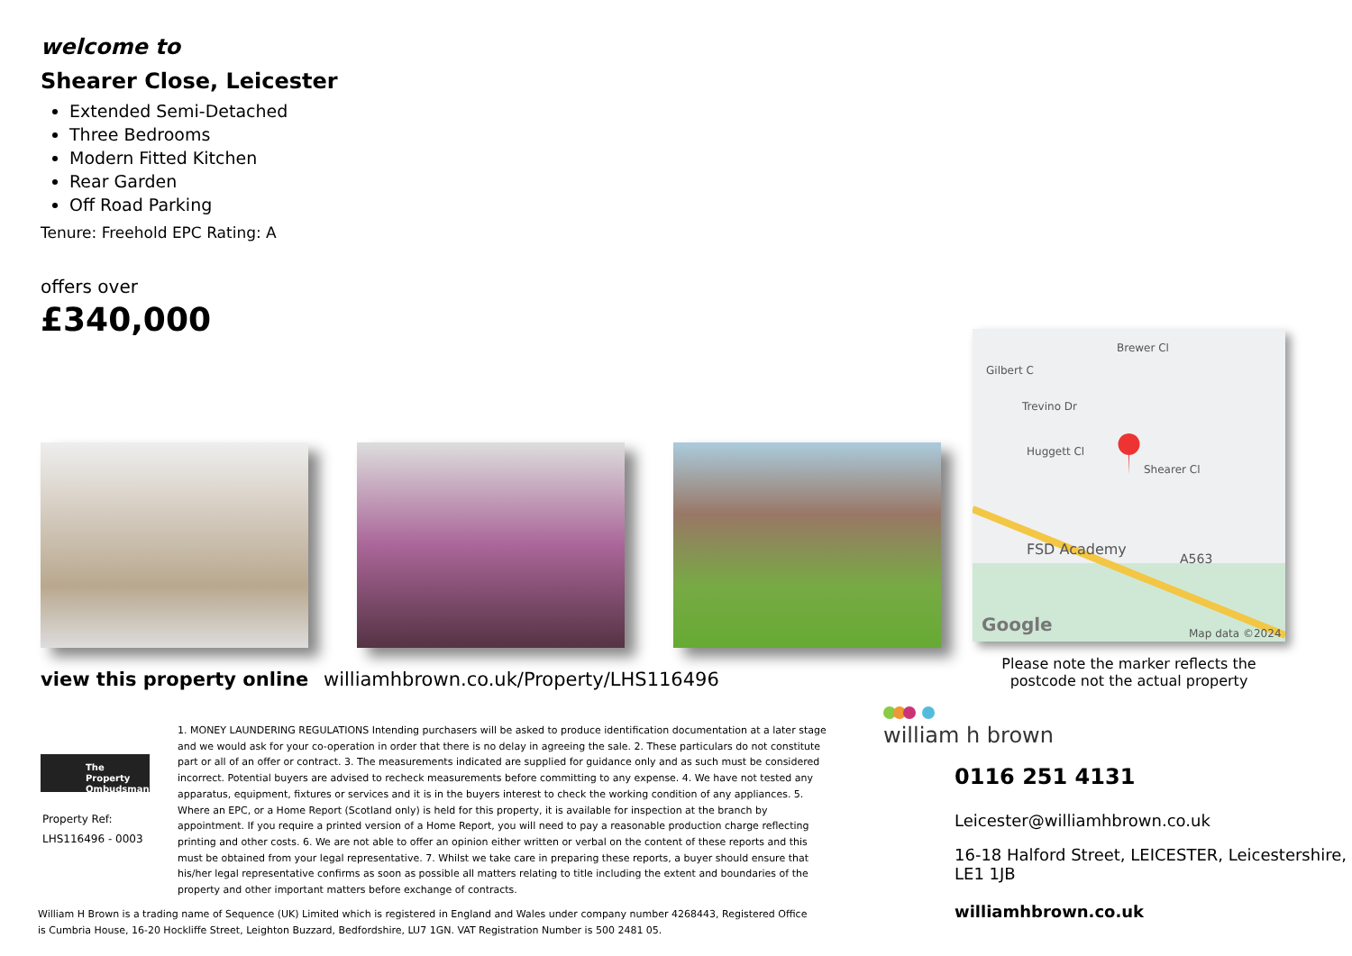welcome to
Shearer Close, Leicester
Extended Semi-Detached
Three Bedrooms
Modern Fitted Kitchen
Rear Garden
Off Road Parking
Tenure: Freehold EPC Rating: A
offers over
£340,000
FSD Academy
A563
Google
Map data ©2024
Huggett Cl
Trevino Dr
Brewer Cl
Shearer Cl
Gilbert C
Please note the marker reflects the postcode not the actual property
view this property online williamhbrown.co.uk/Property/LHS116496
The Property
Ombudsman
Property Ref:
LHS116496 - 0003
1. MONEY LAUNDERING REGULATIONS Intending purchasers will be asked to produce identification documentation at a later stage and we would ask for your co-operation in order that there is no delay in agreeing the sale. 2. These particulars do not constitute part or all of an offer or contract. 3. The measurements indicated are supplied for guidance only and as such must be considered incorrect. Potential buyers are advised to recheck measurements before committing to any expense. 4. We have not tested any apparatus, equipment, fixtures or services and it is in the buyers interest to check the working condition of any appliances. 5. Where an EPC, or a Home Report (Scotland only) is held for this property, it is available for inspection at the branch by appointment. If you require a printed version of a Home Report, you will need to pay a reasonable production charge reflecting printing and other costs. 6. We are not able to offer an opinion either written or verbal on the content of these reports and this must be obtained from your legal representative. 7. Whilst we take care in preparing these reports, a buyer should ensure that his/her legal representative confirms as soon as possible all matters relating to title including the extent and boundaries of the property and other important matters before exchange of contracts.
William H Brown is a trading name of Sequence (UK) Limited which is registered in England and Wales under company number 4268443, Registered Office is Cumbria House, 16-20 Hockliffe Street, Leighton Buzzard, Bedfordshire, LU7 1GN. VAT Registration Number is 500 2481 05.
william h brown
0116 251 4131
Leicester@williamhbrown.co.uk
16-18 Halford Street, LEICESTER, Leicestershire,
LE1 1JB
williamhbrown.co.uk